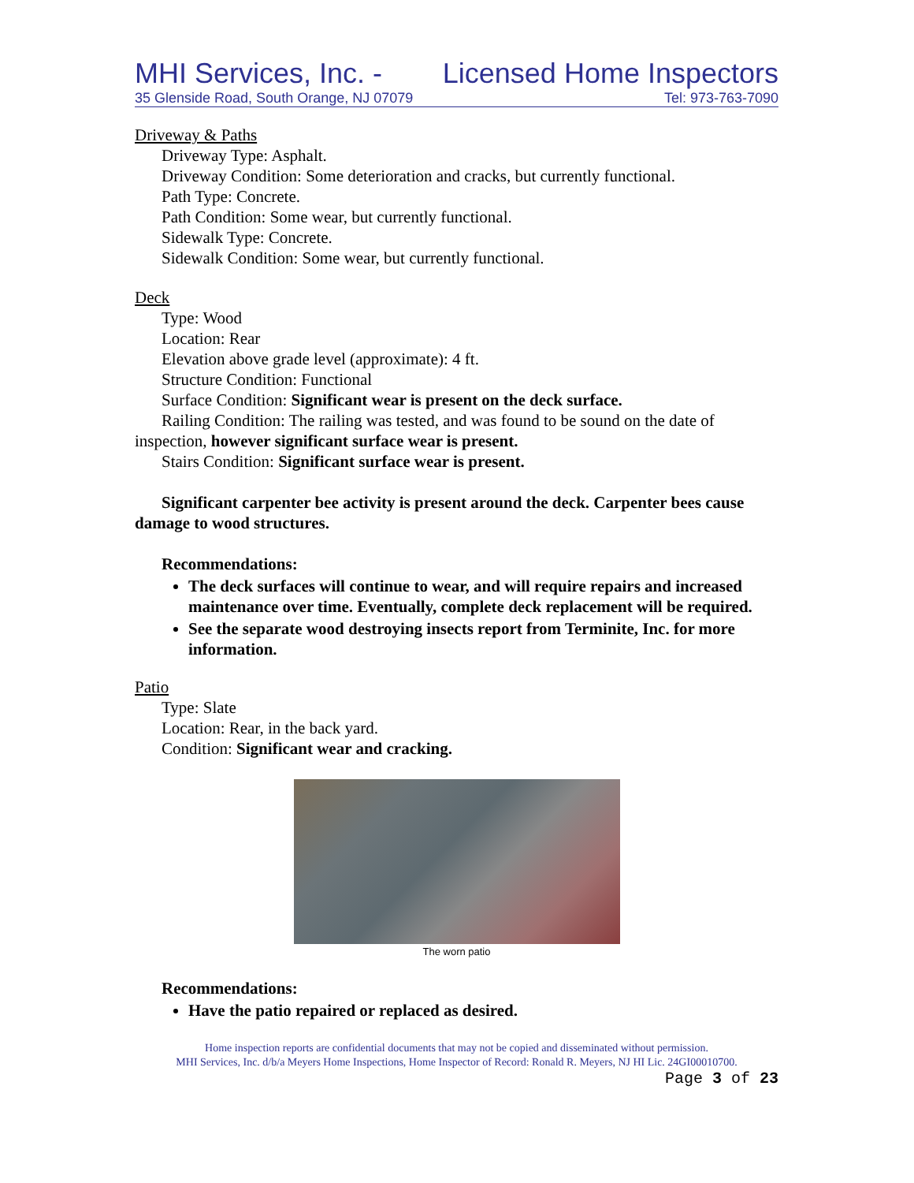MHI Services, Inc. - Licensed Home Inspectors
35 Glenside Road, South Orange, NJ 07079 Tel: 973-763-7090
Driveway & Paths
Driveway Type: Asphalt.
Driveway Condition: Some deterioration and cracks, but currently functional.
Path Type: Concrete.
Path Condition: Some wear, but currently functional.
Sidewalk Type: Concrete.
Sidewalk Condition: Some wear, but currently functional.
Deck
Type: Wood
Location: Rear
Elevation above grade level (approximate): 4 ft.
Structure Condition: Functional
Surface Condition: Significant wear is present on the deck surface.
Railing Condition: The railing was tested, and was found to be sound on the date of inspection, however significant surface wear is present.
Stairs Condition: Significant surface wear is present.
Significant carpenter bee activity is present around the deck. Carpenter bees cause damage to wood structures.
Recommendations:
The deck surfaces will continue to wear, and will require repairs and increased maintenance over time. Eventually, complete deck replacement will be required.
See the separate wood destroying insects report from Terminite, Inc. for more information.
Patio
Type: Slate
Location: Rear, in the back yard.
Condition: Significant wear and cracking.
The worn patio
Recommendations:
Have the patio repaired or replaced as desired.
Home inspection reports are confidential documents that may not be copied and disseminated without permission.
MHI Services, Inc. d/b/a Meyers Home Inspections, Home Inspector of Record: Ronald R. Meyers, NJ HI Lic. 24GI00010700.
Page 3 of 23